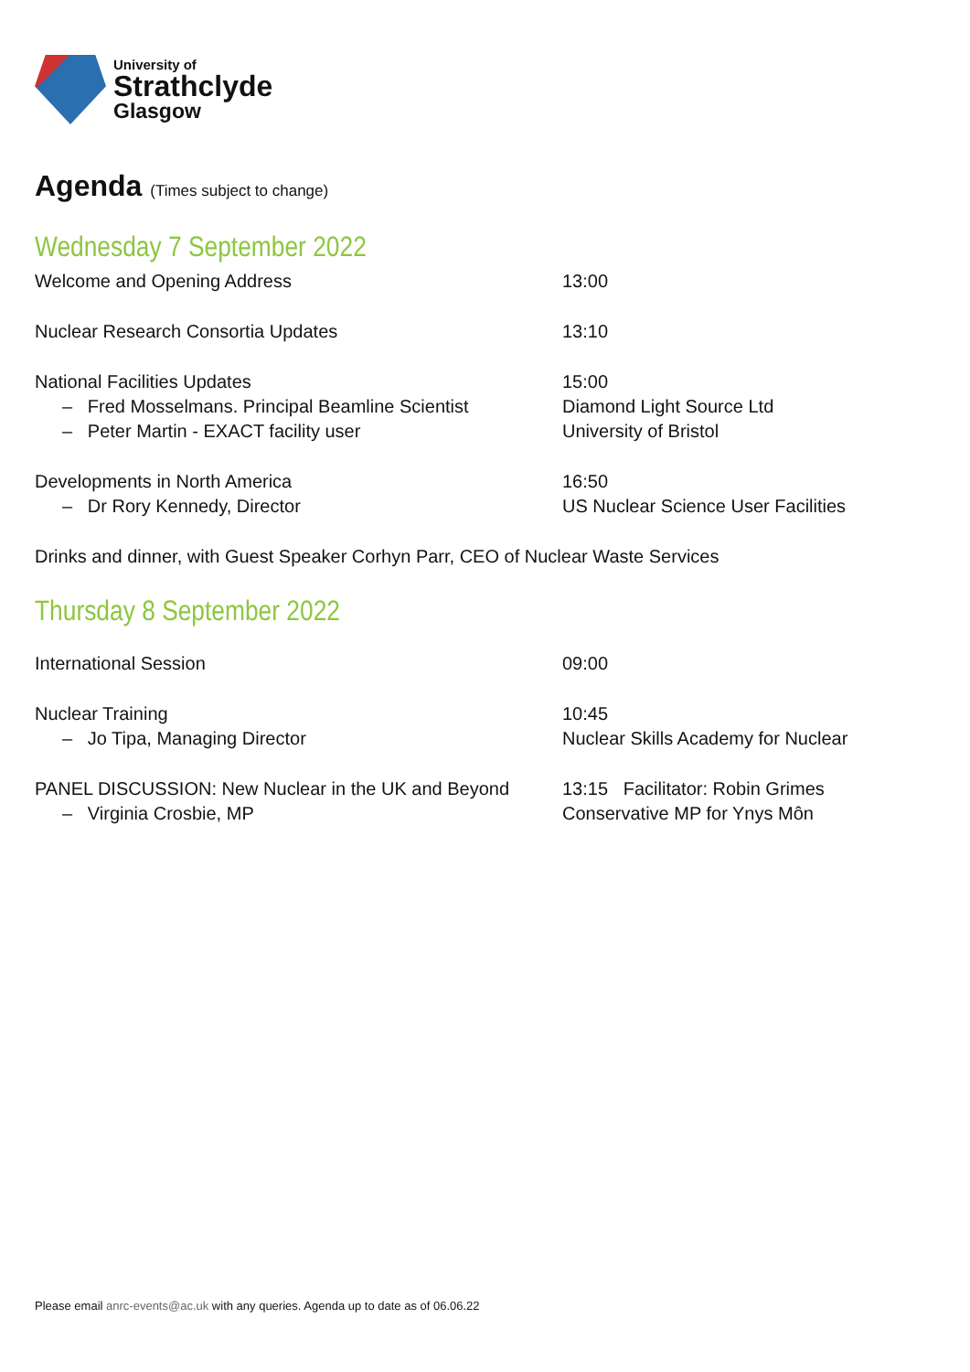University of
Strathclyde
Glasgow
Agenda (Times subject to change)
Wednesday 7 September 2022
Welcome and Opening Address 13:00
Nuclear Research Consortia Updates 13:10
National Facilities Updates
– Fred Mosselmans. Principal Beamline Scientist
– Peter Martin - EXACT facility user
15:00
Diamond Light Source Ltd
University of Bristol
Developments in North America
– Dr Rory Kennedy, Director
16:50
US Nuclear Science User Facilities
Drinks and dinner, with Guest Speaker Corhyn Parr, CEO of Nuclear Waste Services
Thursday 8 September 2022
International Session 09:00
Nuclear Training
– Jo Tipa, Managing Director
10:45
Nuclear Skills Academy for Nuclear
PANEL DISCUSSION: New Nuclear in the UK and Beyond
– Virginia Crosbie, MP
13:15 Facilitator: Robin Grimes
Conservative MP for Ynys Môn
Please email anrc-events@ac.uk with any queries. Agenda up to date as of 06.06.22